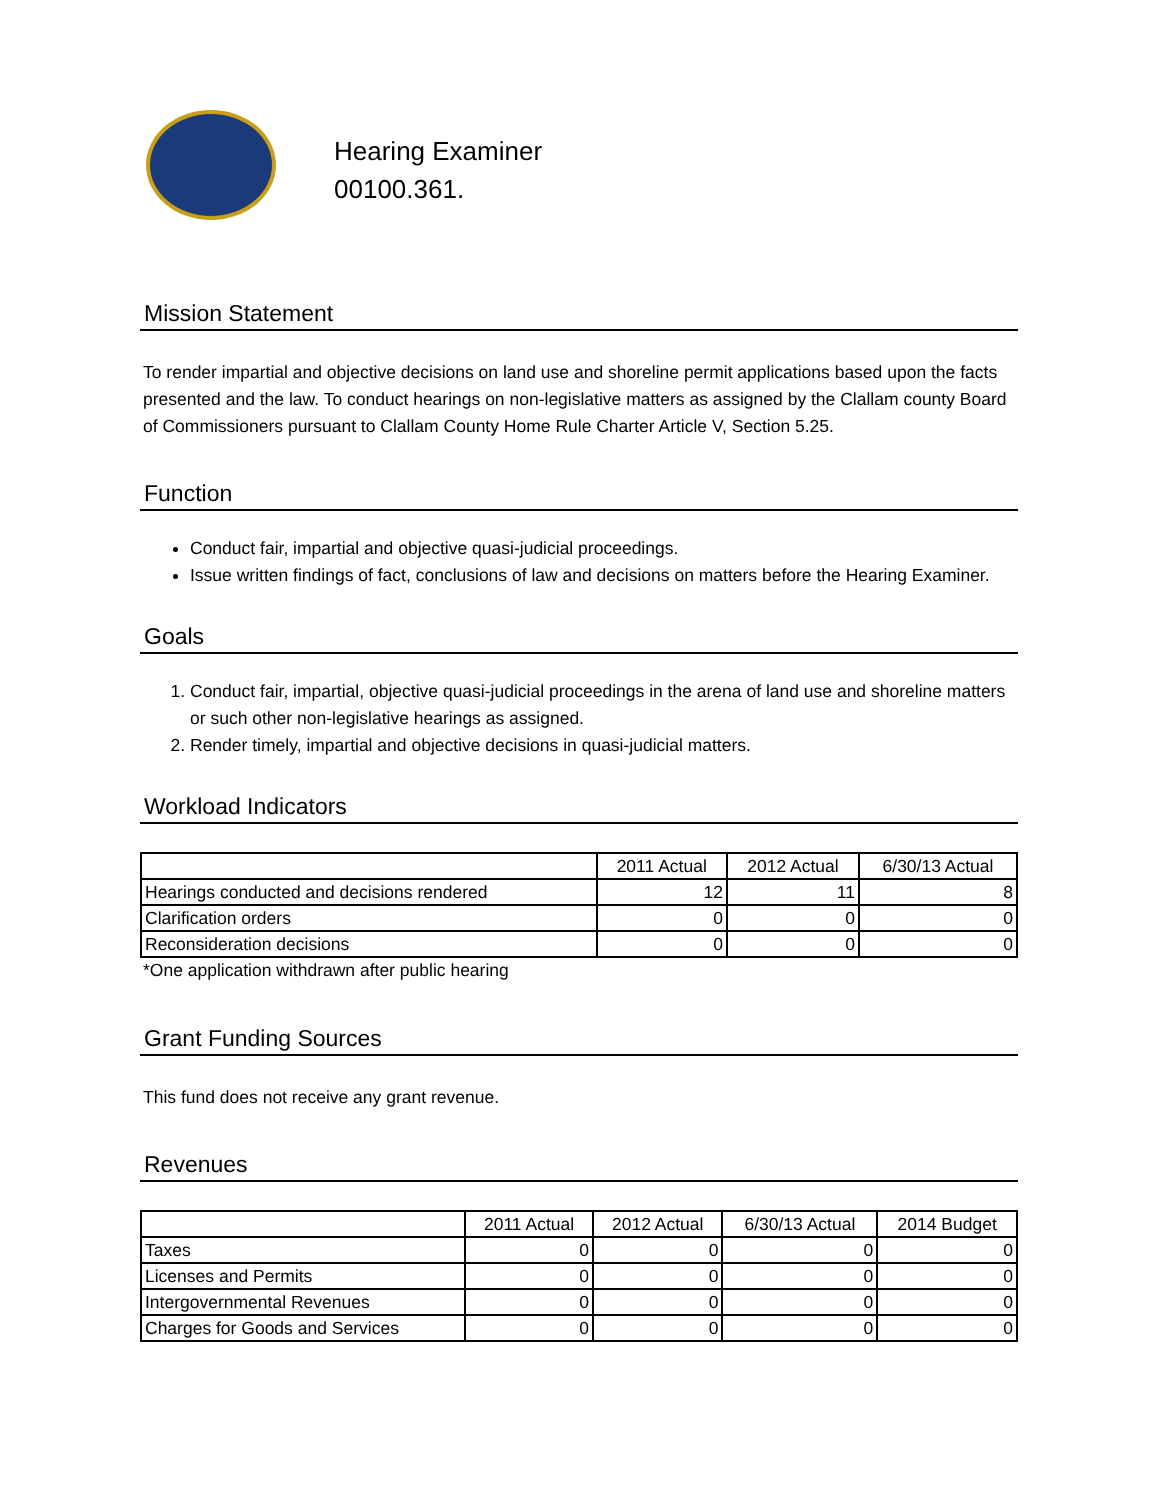Hearing Examiner
00100.361.
Mission Statement
To render impartial and objective decisions on land use and shoreline permit applications based upon the facts presented and the law. To conduct hearings on non-legislative matters as assigned by the Clallam county Board of Commissioners pursuant to Clallam County Home Rule Charter Article V, Section 5.25.
Function
Conduct fair, impartial and objective quasi-judicial proceedings.
Issue written findings of fact, conclusions of law and decisions on matters before the Hearing Examiner.
Goals
1. Conduct fair, impartial, objective quasi-judicial proceedings in the arena of land use and shoreline matters or such other non-legislative hearings as assigned.
2. Render timely, impartial and objective decisions in quasi-judicial matters.
Workload Indicators
| | 2011 Actual | 2012 Actual | 6/30/13 Actual |
| --- | --- | --- | --- |
| Hearings conducted and decisions rendered | 12 | 11 | 8 |
| Clarification orders | 0 | 0 | 0 |
| Reconsideration decisions | 0 | 0 | 0 |
*One application withdrawn after public hearing
Grant Funding Sources
This fund does not receive any grant revenue.
Revenues
| | 2011 Actual | 2012 Actual | 6/30/13 Actual | 2014 Budget |
| --- | --- | --- | --- | --- |
| Taxes | 0 | 0 | 0 | 0 |
| Licenses and Permits | 0 | 0 | 0 | 0 |
| Intergovernmental Revenues | 0 | 0 | 0 | 0 |
| Charges for Goods and Services | 0 | 0 | 0 | 0 |